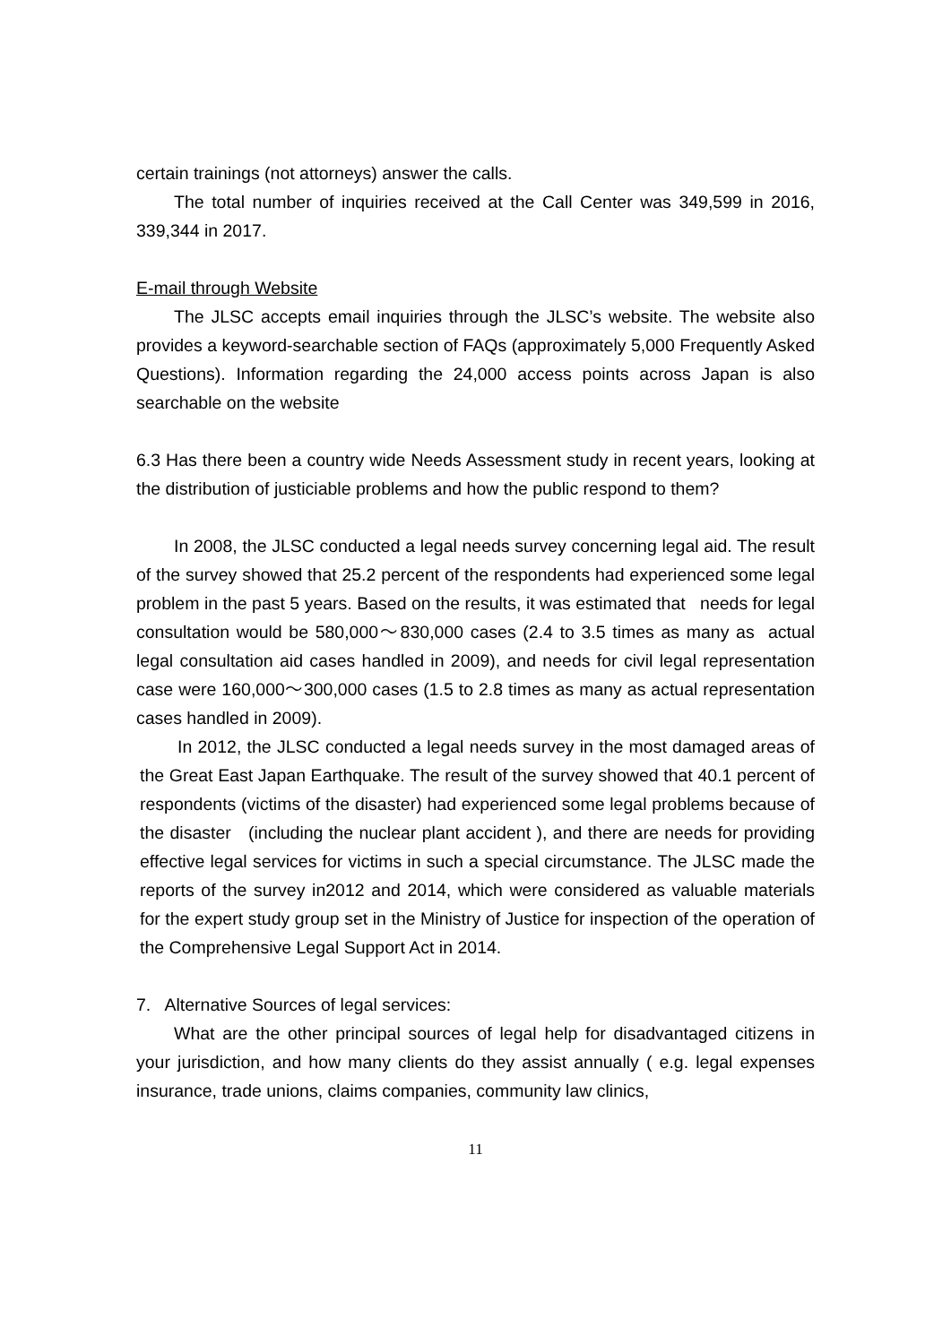certain trainings (not attorneys) answer the calls.
The total number of inquiries received at the Call Center was 349,599 in 2016, 339,344 in 2017.
E-mail through Website
The JLSC accepts email inquiries through the JLSC’s website. The website also provides a keyword-searchable section of FAQs (approximately 5,000 Frequently Asked Questions). Information regarding the 24,000 access points across Japan is also searchable on the website
6.3 Has there been a country wide Needs Assessment study in recent years, looking at the distribution of justiciable problems and how the public respond to them?
In 2008, the JLSC conducted a legal needs survey concerning legal aid. The result of the survey showed that 25.2 percent of the respondents had experienced some legal problem in the past 5 years. Based on the results, it was estimated that needs for legal consultation would be 580,000～830,000 cases (2.4 to 3.5 times as many as actual legal consultation aid cases handled in 2009), and needs for civil legal representation case were 160,000～300,000 cases (1.5 to 2.8 times as many as actual representation cases handled in 2009).
In 2012, the JLSC conducted a legal needs survey in the most damaged areas of the Great East Japan Earthquake. The result of the survey showed that 40.1 percent of respondents (victims of the disaster) had experienced some legal problems because of the disaster (including the nuclear plant accident ), and there are needs for providing effective legal services for victims in such a special circumstance. The JLSC made the reports of the survey in2012 and 2014, which were considered as valuable materials for the expert study group set in the Ministry of Justice for inspection of the operation of the Comprehensive Legal Support Act in 2014.
7. Alternative Sources of legal services:
What are the other principal sources of legal help for disadvantaged citizens in your jurisdiction, and how many clients do they assist annually ( e.g. legal expenses insurance, trade unions, claims companies, community law clinics,
11